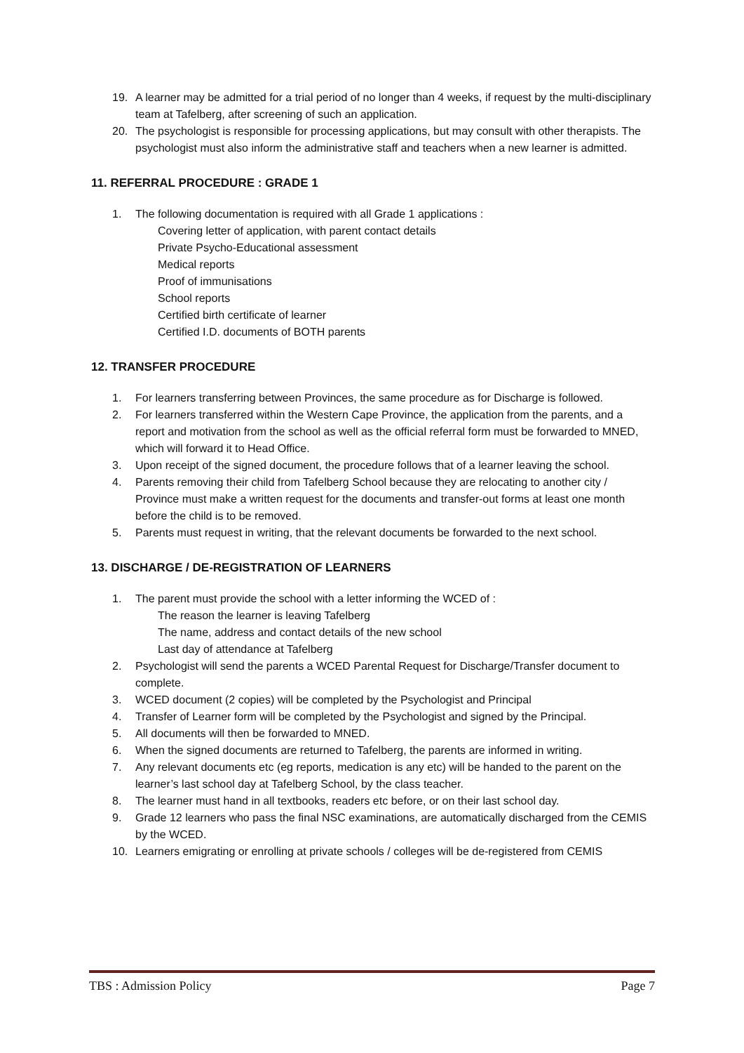19. A learner may be admitted for a trial period of no longer than 4 weeks, if request by the multi-disciplinary team at Tafelberg, after screening of such an application.
20. The psychologist is responsible for processing applications, but may consult with other therapists. The psychologist must also inform the administrative staff and teachers when a new learner is admitted.
11. REFERRAL PROCEDURE : GRADE 1
1. The following documentation is required with all Grade 1 applications :
Covering letter of application, with parent contact details
Private Psycho-Educational assessment
Medical reports
Proof of immunisations
School reports
Certified birth certificate of learner
Certified I.D. documents of BOTH parents
12. TRANSFER PROCEDURE
1. For learners transferring between Provinces, the same procedure as for Discharge is followed.
2. For learners transferred within the Western Cape Province, the application from the parents, and a report and motivation from the school as well as the official referral form must be forwarded to MNED, which will forward it to Head Office.
3. Upon receipt of the signed document, the procedure follows that of a learner leaving the school.
4. Parents removing their child from Tafelberg School because they are relocating to another city / Province must make a written request for the documents and transfer-out forms at least one month before the child is to be removed.
5. Parents must request in writing, that the relevant documents be forwarded to the next school.
13. DISCHARGE / DE-REGISTRATION OF LEARNERS
1. The parent must provide the school with a letter informing the WCED of :
The reason the learner is leaving Tafelberg
The name, address and contact details of the new school
Last day of attendance at Tafelberg
2. Psychologist will send the parents a WCED Parental Request for Discharge/Transfer document to complete.
3. WCED document (2 copies) will be completed by the Psychologist and Principal
4. Transfer of Learner form will be completed by the Psychologist and signed by the Principal.
5. All documents will then be forwarded to MNED.
6. When the signed documents are returned to Tafelberg, the parents are informed in writing.
7. Any relevant documents etc (eg reports, medication is any etc) will be handed to the parent on the learner’s last school day at Tafelberg School, by the class teacher.
8. The learner must hand in all textbooks, readers etc before, or on their last school day.
9. Grade 12 learners who pass the final NSC examinations, are automatically discharged from the CEMIS by the WCED.
10. Learners emigrating or enrolling at private schools / colleges will be de-registered from CEMIS
TBS : Admission Policy Page 7